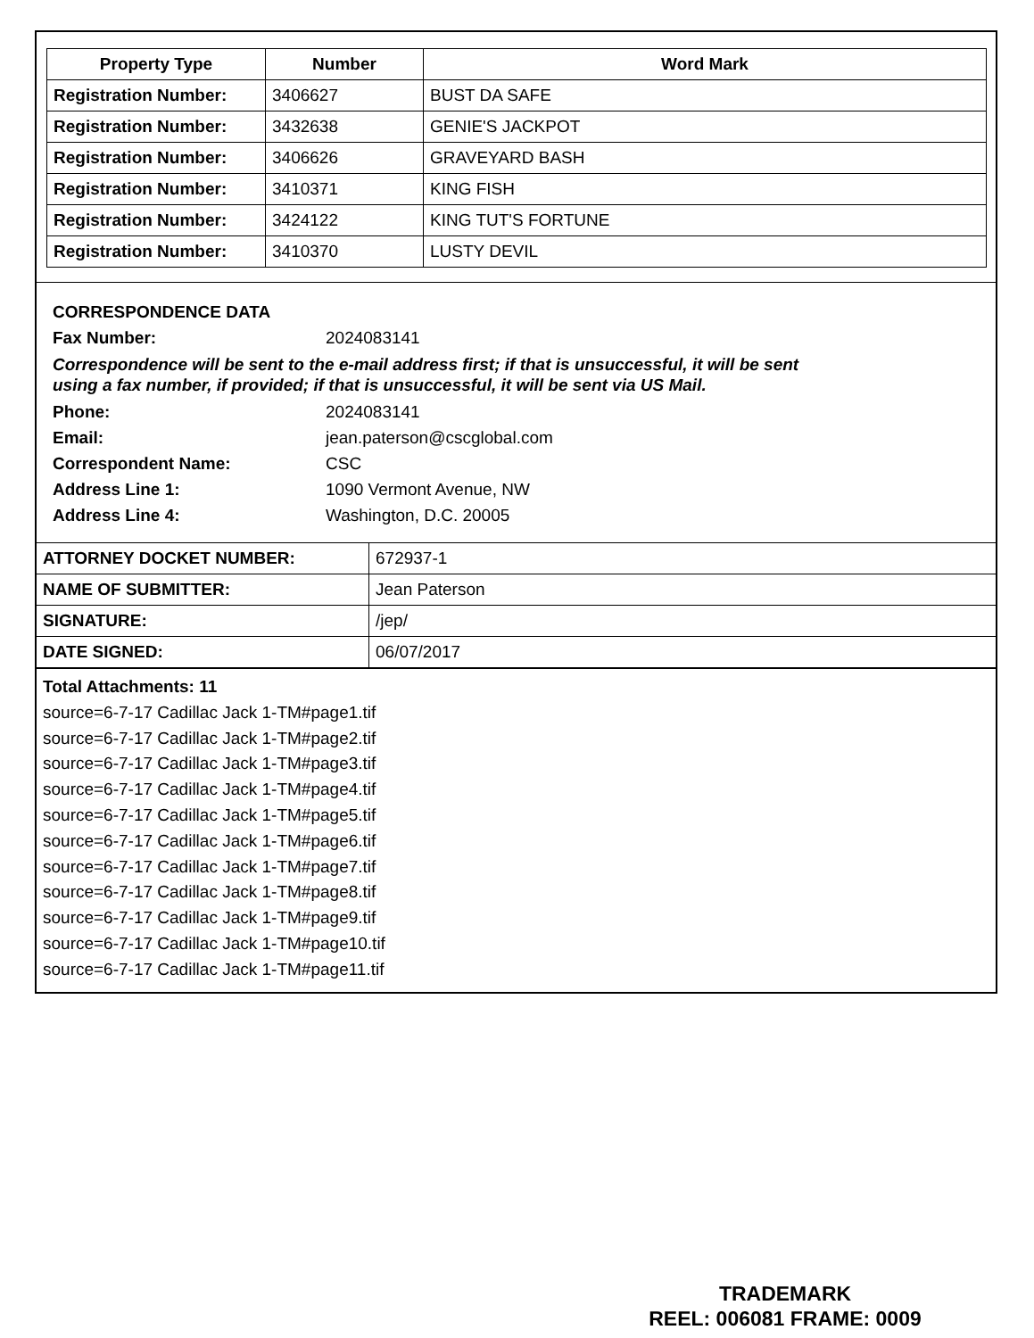| Property Type | Number | Word Mark |
| --- | --- | --- |
| Registration Number: | 3406627 | BUST DA SAFE |
| Registration Number: | 3432638 | GENIE'S JACKPOT |
| Registration Number: | 3406626 | GRAVEYARD BASH |
| Registration Number: | 3410371 | KING FISH |
| Registration Number: | 3424122 | KING TUT'S FORTUNE |
| Registration Number: | 3410370 | LUSTY DEVIL |
CORRESPONDENCE DATA
Fax Number: 2024083141
Correspondence will be sent to the e-mail address first; if that is unsuccessful, it will be sent
using a fax number, if provided; if that is unsuccessful, it will be sent via US Mail.
Phone: 2024083141
Email: jean.paterson@cscglobal.com
Correspondent Name: CSC
Address Line 1: 1090 Vermont Avenue, NW
Address Line 4: Washington, D.C. 20005
| ATTORNEY DOCKET NUMBER: | 672937-1 |
| NAME OF SUBMITTER: | Jean Paterson |
| SIGNATURE: | /jep/ |
| DATE SIGNED: | 06/07/2017 |
Total Attachments: 11
source=6-7-17 Cadillac Jack 1-TM#page1.tif
source=6-7-17 Cadillac Jack 1-TM#page2.tif
source=6-7-17 Cadillac Jack 1-TM#page3.tif
source=6-7-17 Cadillac Jack 1-TM#page4.tif
source=6-7-17 Cadillac Jack 1-TM#page5.tif
source=6-7-17 Cadillac Jack 1-TM#page6.tif
source=6-7-17 Cadillac Jack 1-TM#page7.tif
source=6-7-17 Cadillac Jack 1-TM#page8.tif
source=6-7-17 Cadillac Jack 1-TM#page9.tif
source=6-7-17 Cadillac Jack 1-TM#page10.tif
source=6-7-17 Cadillac Jack 1-TM#page11.tif
TRADEMARK
REEL: 006081 FRAME: 0009